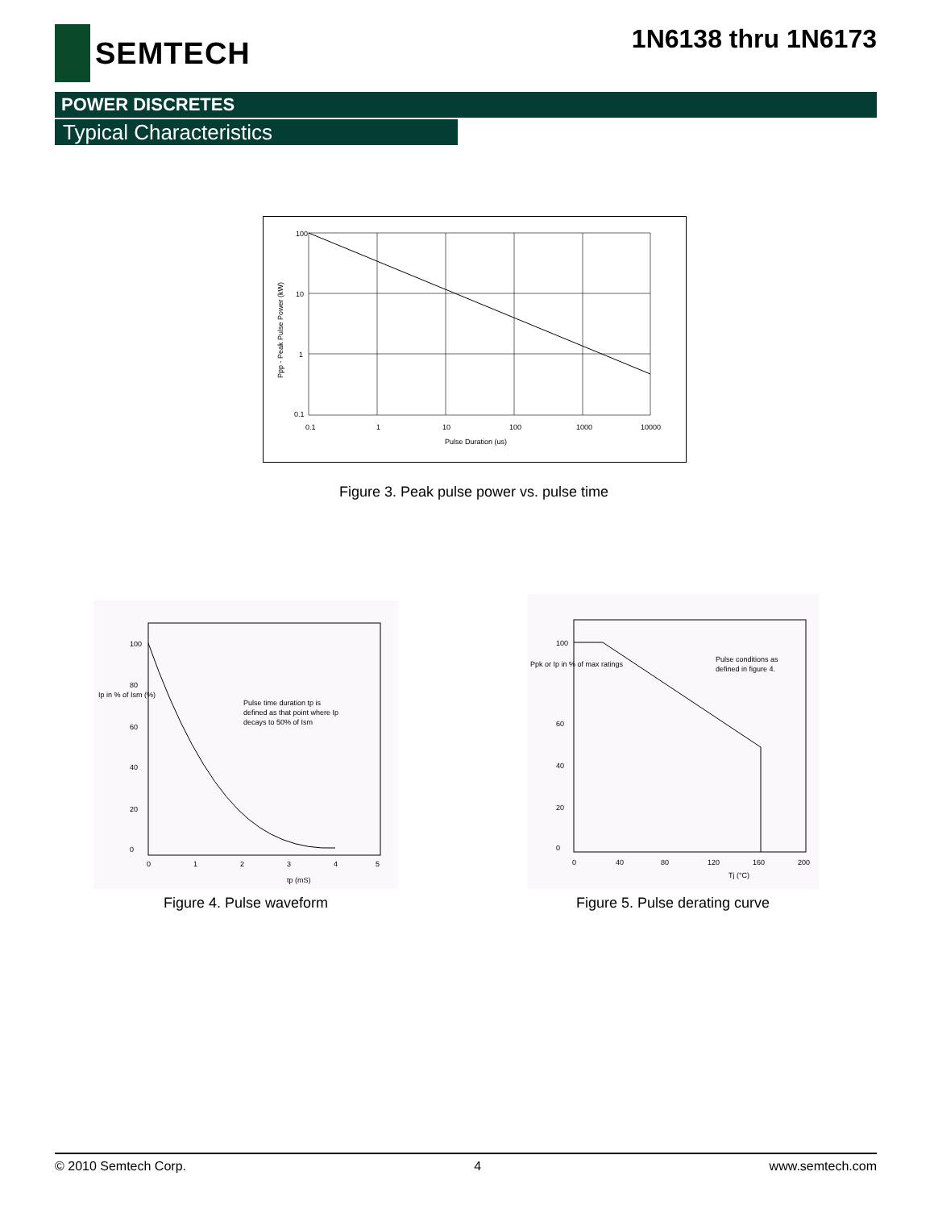SEMTECH
1N6138 thru 1N6173
POWER DISCRETES
Typical Characteristics
100
10
1
0.1
0.1
1
10
100
1000
10000
Pulse Duration (us)
Ppp - Peak Pulse Power (kW)
Figure 3. Peak pulse power vs. pulse time
100
80
60
40
20
0
0
1
2
3
4
5
tp (mS)
Ip in % of Ism (%)
Pulse time duration tp is
defined as that point where Ip
decays to 50% of Ism
Figure 4. Pulse waveform
100
Ppk or Ip in % of max ratings
60
40
20
0
0
40
80
120
160
200
Tj (°C)
Pulse conditions as
defined in figure 4.
Figure 5. Pulse derating curve
© 2010 Semtech Corp. 4 www.semtech.com